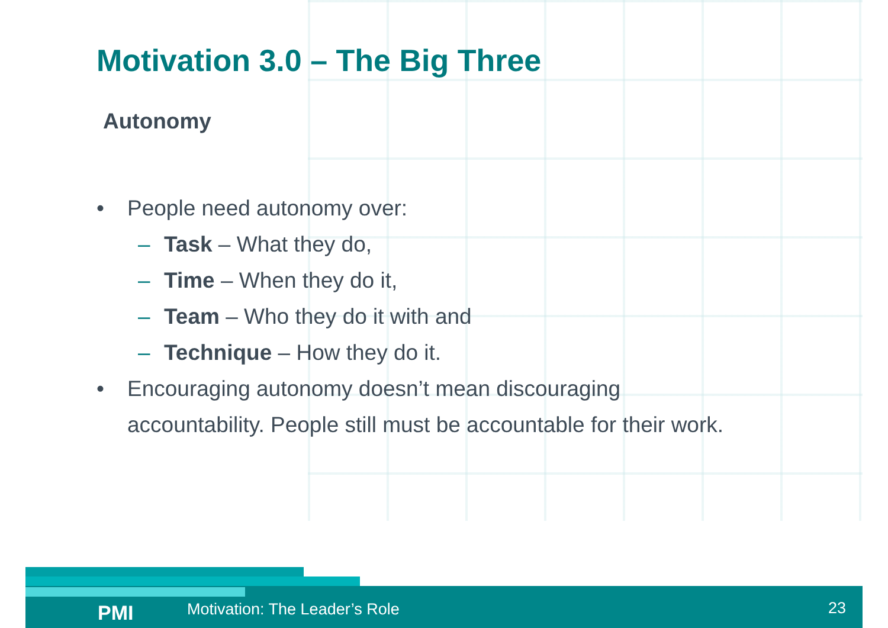Motivation 3.0 – The Big Three
Autonomy
• People need autonomy over:
– Task – What they do,
– Time – When they do it,
– Team – Who they do it with and
– Technique – How they do it.
• Encouraging autonomy doesn’t mean discouraging
accountability. People still must be accountable for their work.
PMI Motivation: The Leader’s Role 23